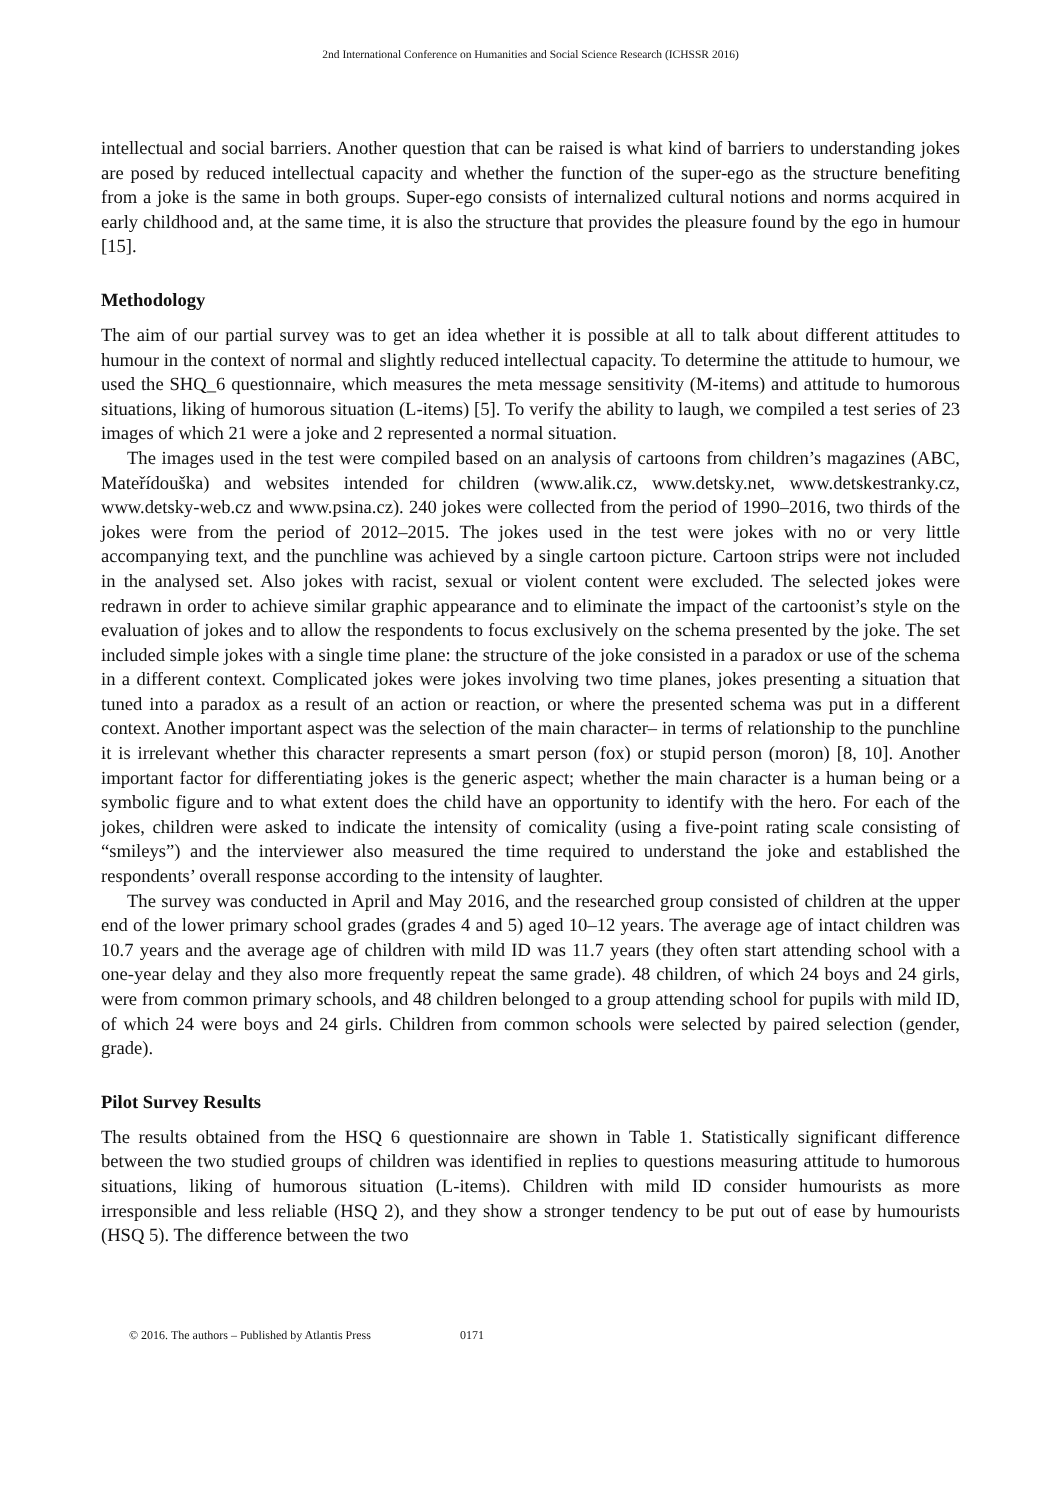2nd International Conference on Humanities and Social Science Research (ICHSSR 2016)
intellectual and social barriers. Another question that can be raised is what kind of barriers to understanding jokes are posed by reduced intellectual capacity and whether the function of the super-ego as the structure benefiting from a joke is the same in both groups. Super-ego consists of internalized cultural notions and norms acquired in early childhood and, at the same time, it is also the structure that provides the pleasure found by the ego in humour [15].
Methodology
The aim of our partial survey was to get an idea whether it is possible at all to talk about different attitudes to humour in the context of normal and slightly reduced intellectual capacity. To determine the attitude to humour, we used the SHQ_6 questionnaire, which measures the meta message sensitivity (M-items) and attitude to humorous situations, liking of humorous situation (L-items) [5]. To verify the ability to laugh, we compiled a test series of 23 images of which 21 were a joke and 2 represented a normal situation.
The images used in the test were compiled based on an analysis of cartoons from children’s magazines (ABC, Mateřídouška) and websites intended for children (www.alik.cz, www.detsky.net, www.detskestranky.cz, www.detsky-web.cz and www.psina.cz). 240 jokes were collected from the period of 1990–2016, two thirds of the jokes were from the period of 2012–2015. The jokes used in the test were jokes with no or very little accompanying text, and the punchline was achieved by a single cartoon picture. Cartoon strips were not included in the analysed set. Also jokes with racist, sexual or violent content were excluded. The selected jokes were redrawn in order to achieve similar graphic appearance and to eliminate the impact of the cartoonist’s style on the evaluation of jokes and to allow the respondents to focus exclusively on the schema presented by the joke. The set included simple jokes with a single time plane: the structure of the joke consisted in a paradox or use of the schema in a different context. Complicated jokes were jokes involving two time planes, jokes presenting a situation that tuned into a paradox as a result of an action or reaction, or where the presented schema was put in a different context. Another important aspect was the selection of the main character– in terms of relationship to the punchline it is irrelevant whether this character represents a smart person (fox) or stupid person (moron) [8, 10]. Another important factor for differentiating jokes is the generic aspect; whether the main character is a human being or a symbolic figure and to what extent does the child have an opportunity to identify with the hero. For each of the jokes, children were asked to indicate the intensity of comicality (using a five-point rating scale consisting of “smileys”) and the interviewer also measured the time required to understand the joke and established the respondents’ overall response according to the intensity of laughter.
The survey was conducted in April and May 2016, and the researched group consisted of children at the upper end of the lower primary school grades (grades 4 and 5) aged 10–12 years. The average age of intact children was 10.7 years and the average age of children with mild ID was 11.7 years (they often start attending school with a one-year delay and they also more frequently repeat the same grade). 48 children, of which 24 boys and 24 girls, were from common primary schools, and 48 children belonged to a group attending school for pupils with mild ID, of which 24 were boys and 24 girls. Children from common schools were selected by paired selection (gender, grade).
Pilot Survey Results
The results obtained from the HSQ 6 questionnaire are shown in Table 1. Statistically significant difference between the two studied groups of children was identified in replies to questions measuring attitude to humorous situations, liking of humorous situation (L-items). Children with mild ID consider humourists as more irresponsible and less reliable (HSQ 2), and they show a stronger tendency to be put out of ease by humourists (HSQ 5). The difference between the two
© 2016. The authors – Published by Atlantis Press 0171